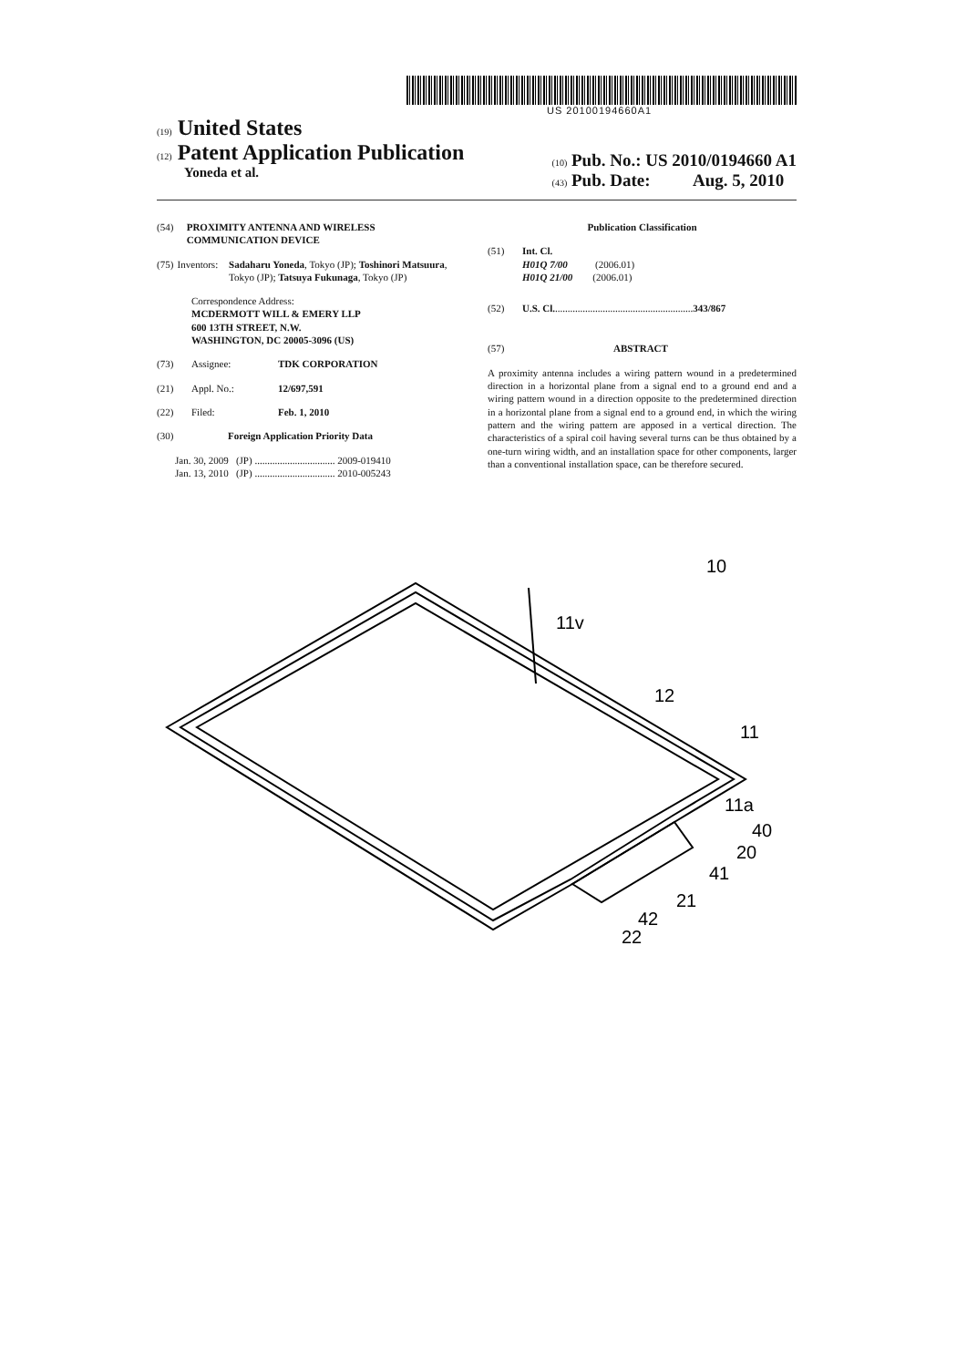US 20100194660A1
(19) United States
(12) Patent Application Publication
Yoneda et al.
(10) Pub. No.: US 2010/0194660 A1
(43) Pub. Date: Aug. 5, 2010
(54) PROXIMITY ANTENNA AND WIRELESS COMMUNICATION DEVICE
(75) Inventors: Sadaharu Yoneda, Tokyo (JP); Toshinori Matsuura, Tokyo (JP); Tatsuya Fukunaga, Tokyo (JP)
Correspondence Address:
MCDERMOTT WILL & EMERY LLP
600 13TH STREET, N.W.
WASHINGTON, DC 20005-3096 (US)
(73) Assignee: TDK CORPORATION
(21) Appl. No.: 12/697,591
(22) Filed: Feb. 1, 2010
(30) Foreign Application Priority Data
Jan. 30, 2009 (JP) ................................ 2009-019410
Jan. 13, 2010 (JP) ................................ 2010-005243
Publication Classification
(51) Int. Cl.
H01Q 7/00 (2006.01)
H01Q 21/00 (2006.01)
(52) U.S. Cl. ....................................................... 343/867
(57) ABSTRACT
A proximity antenna includes a wiring pattern wound in a predetermined direction in a horizontal plane from a signal end to a ground end and a wiring pattern wound in a direction opposite to the predetermined direction in a horizontal plane from a signal end to a ground end, in which the wiring pattern and the wiring pattern are apposed in a vertical direction. The characteristics of a spiral coil having several turns can be thus obtained by a one-turn wiring width, and an installation space for other components, larger than a conventional installation space, can be therefore secured.
10
11v
12
11
11a
40
20
41
21
42
22